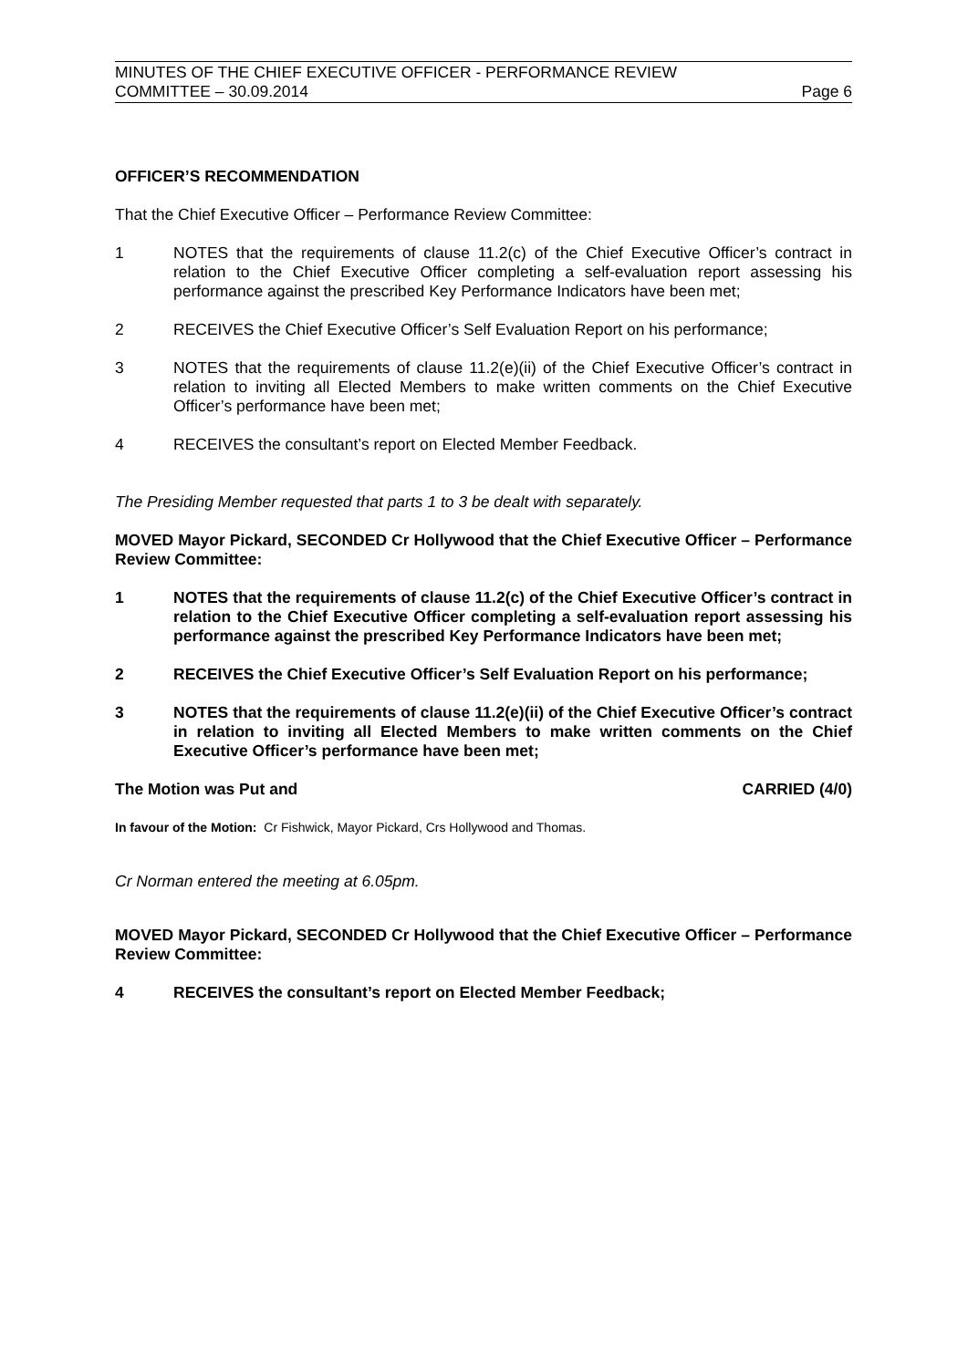MINUTES OF THE CHIEF EXECUTIVE OFFICER - PERFORMANCE REVIEW
COMMITTEE – 30.09.2014 Page 6
OFFICER’S RECOMMENDATION
That the Chief Executive Officer – Performance Review Committee:
1 NOTES that the requirements of clause 11.2(c) of the Chief Executive Officer’s contract in relation to the Chief Executive Officer completing a self-evaluation report assessing his performance against the prescribed Key Performance Indicators have been met;
2 RECEIVES the Chief Executive Officer’s Self Evaluation Report on his performance;
3 NOTES that the requirements of clause 11.2(e)(ii) of the Chief Executive Officer’s contract in relation to inviting all Elected Members to make written comments on the Chief Executive Officer’s performance have been met;
4 RECEIVES the consultant’s report on Elected Member Feedback.
The Presiding Member requested that parts 1 to 3 be dealt with separately.
MOVED Mayor Pickard, SECONDED Cr Hollywood that the Chief Executive Officer – Performance Review Committee:
1 NOTES that the requirements of clause 11.2(c) of the Chief Executive Officer’s contract in relation to the Chief Executive Officer completing a self-evaluation report assessing his performance against the prescribed Key Performance Indicators have been met;
2 RECEIVES the Chief Executive Officer’s Self Evaluation Report on his performance;
3 NOTES that the requirements of clause 11.2(e)(ii) of the Chief Executive Officer’s contract in relation to inviting all Elected Members to make written comments on the Chief Executive Officer’s performance have been met;
The Motion was Put and CARRIED (4/0)
In favour of the Motion: Cr Fishwick, Mayor Pickard, Crs Hollywood and Thomas.
Cr Norman entered the meeting at 6.05pm.
MOVED Mayor Pickard, SECONDED Cr Hollywood that the Chief Executive Officer – Performance Review Committee:
4 RECEIVES the consultant’s report on Elected Member Feedback;